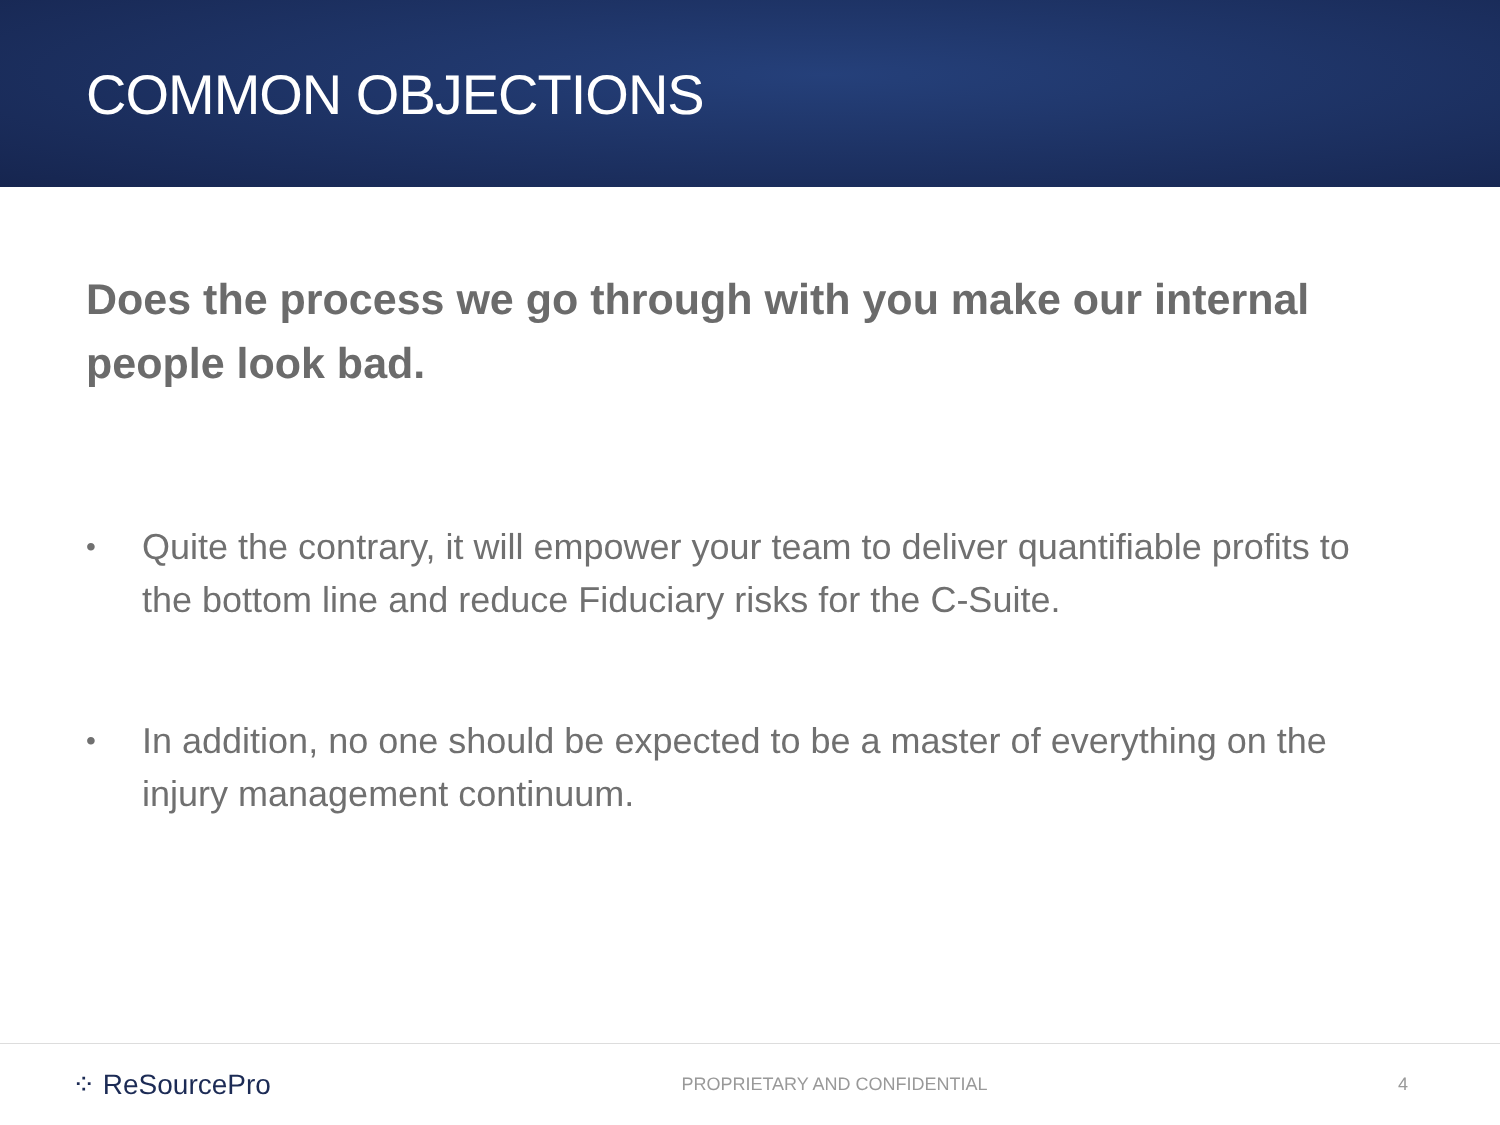COMMON OBJECTIONS
Does the process we go through with you make our internal people look bad.
• Quite the contrary, it will empower your team to deliver quantifiable profits to the bottom line and reduce Fiduciary risks for the C-Suite.
• In addition, no one should be expected to be a master of everything on the injury management continuum.
⁘ ReSourcePro PROPRIETARY AND CONFIDENTIAL 4